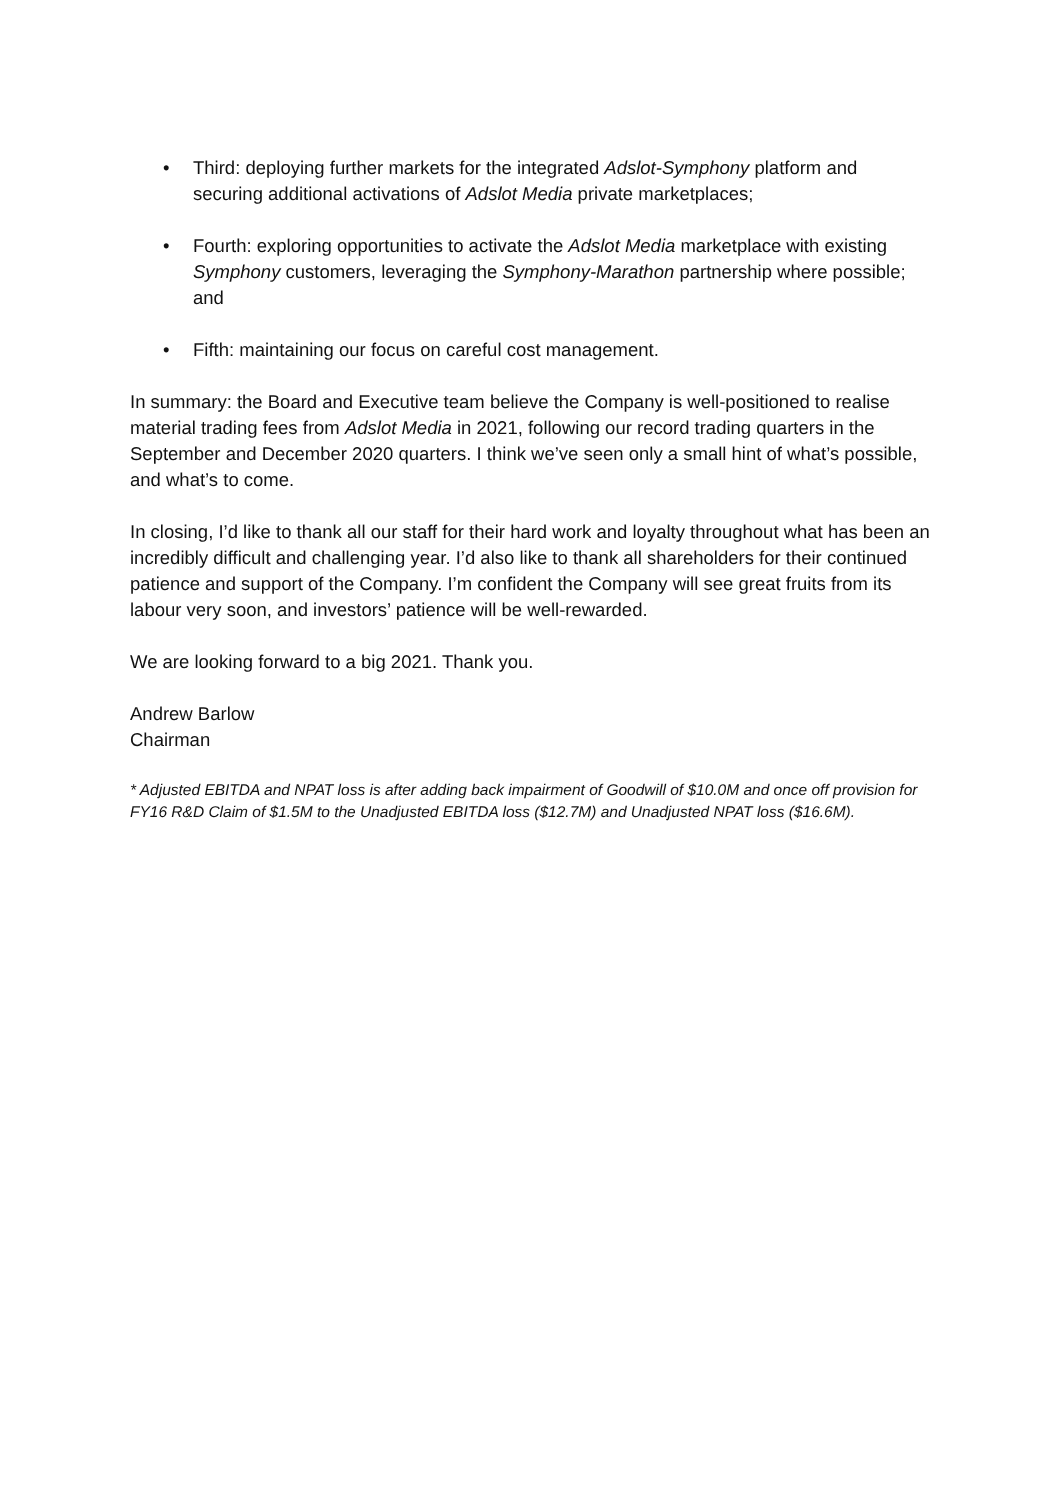• Third: deploying further markets for the integrated Adslot-Symphony platform and securing additional activations of Adslot Media private marketplaces;
• Fourth: exploring opportunities to activate the Adslot Media marketplace with existing Symphony customers, leveraging the Symphony-Marathon partnership where possible; and
• Fifth: maintaining our focus on careful cost management.
In summary: the Board and Executive team believe the Company is well-positioned to realise material trading fees from Adslot Media in 2021, following our record trading quarters in the September and December 2020 quarters. I think we’ve seen only a small hint of what’s possible, and what’s to come.
In closing, I’d like to thank all our staff for their hard work and loyalty throughout what has been an incredibly difficult and challenging year. I’d also like to thank all shareholders for their continued patience and support of the Company. I’m confident the Company will see great fruits from its labour very soon, and investors’ patience will be well-rewarded.
We are looking forward to a big 2021. Thank you.
Andrew Barlow
Chairman
* Adjusted EBITDA and NPAT loss is after adding back impairment of Goodwill of $10.0M and once off provision for FY16 R&D Claim of $1.5M to the Unadjusted EBITDA loss ($12.7M) and Unadjusted NPAT loss ($16.6M).